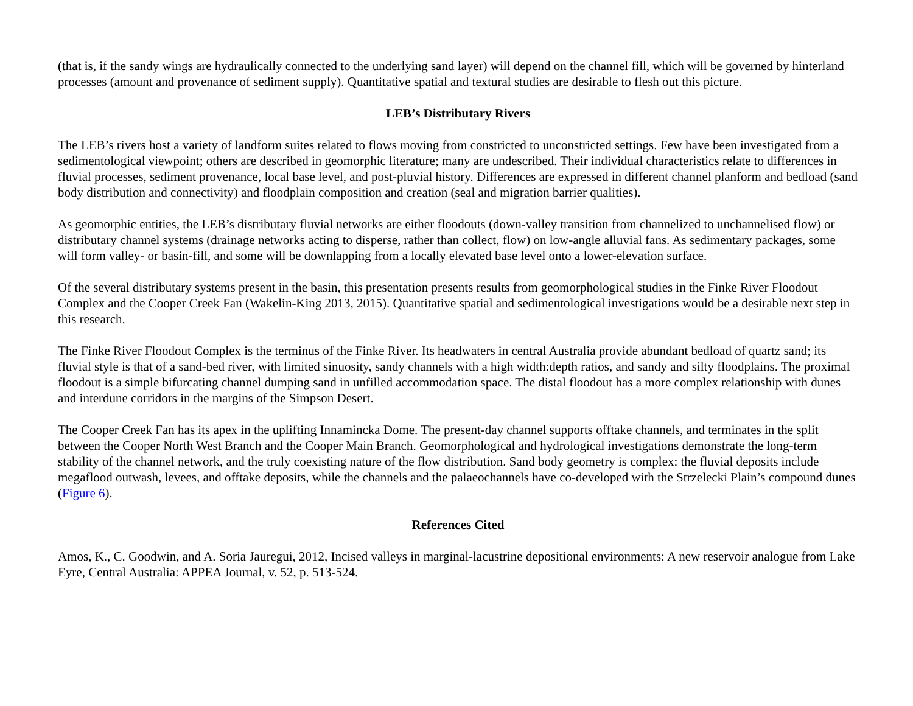(that is, if the sandy wings are hydraulically connected to the underlying sand layer) will depend on the channel fill, which will be governed by hinterland processes (amount and provenance of sediment supply). Quantitative spatial and textural studies are desirable to flesh out this picture.
LEB’s Distributary Rivers
The LEB’s rivers host a variety of landform suites related to flows moving from constricted to unconstricted settings. Few have been investigated from a sedimentological viewpoint; others are described in geomorphic literature; many are undescribed. Their individual characteristics relate to differences in fluvial processes, sediment provenance, local base level, and post-pluvial history. Differences are expressed in different channel planform and bedload (sand body distribution and connectivity) and floodplain composition and creation (seal and migration barrier qualities).
As geomorphic entities, the LEB’s distributary fluvial networks are either floodouts (down-valley transition from channelized to unchannelised flow) or distributary channel systems (drainage networks acting to disperse, rather than collect, flow) on low-angle alluvial fans. As sedimentary packages, some will form valley- or basin-fill, and some will be downlapping from a locally elevated base level onto a lower-elevation surface.
Of the several distributary systems present in the basin, this presentation presents results from geomorphological studies in the Finke River Floodout Complex and the Cooper Creek Fan (Wakelin-King 2013, 2015). Quantitative spatial and sedimentological investigations would be a desirable next step in this research.
The Finke River Floodout Complex is the terminus of the Finke River. Its headwaters in central Australia provide abundant bedload of quartz sand; its fluvial style is that of a sand-bed river, with limited sinuosity, sandy channels with a high width:depth ratios, and sandy and silty floodplains. The proximal floodout is a simple bifurcating channel dumping sand in unfilled accommodation space. The distal floodout has a more complex relationship with dunes and interdune corridors in the margins of the Simpson Desert.
The Cooper Creek Fan has its apex in the uplifting Innamincka Dome. The present-day channel supports offtake channels, and terminates in the split between the Cooper North West Branch and the Cooper Main Branch. Geomorphological and hydrological investigations demonstrate the long-term stability of the channel network, and the truly coexisting nature of the flow distribution. Sand body geometry is complex: the fluvial deposits include megaflood outwash, levees, and offtake deposits, while the channels and the palaeochannels have co-developed with the Strzelecki Plain’s compound dunes (Figure 6).
References Cited
Amos, K., C. Goodwin, and A. Soria Jauregui, 2012, Incised valleys in marginal-lacustrine depositional environments: A new reservoir analogue from Lake Eyre, Central Australia: APPEA Journal, v. 52, p. 513-524.